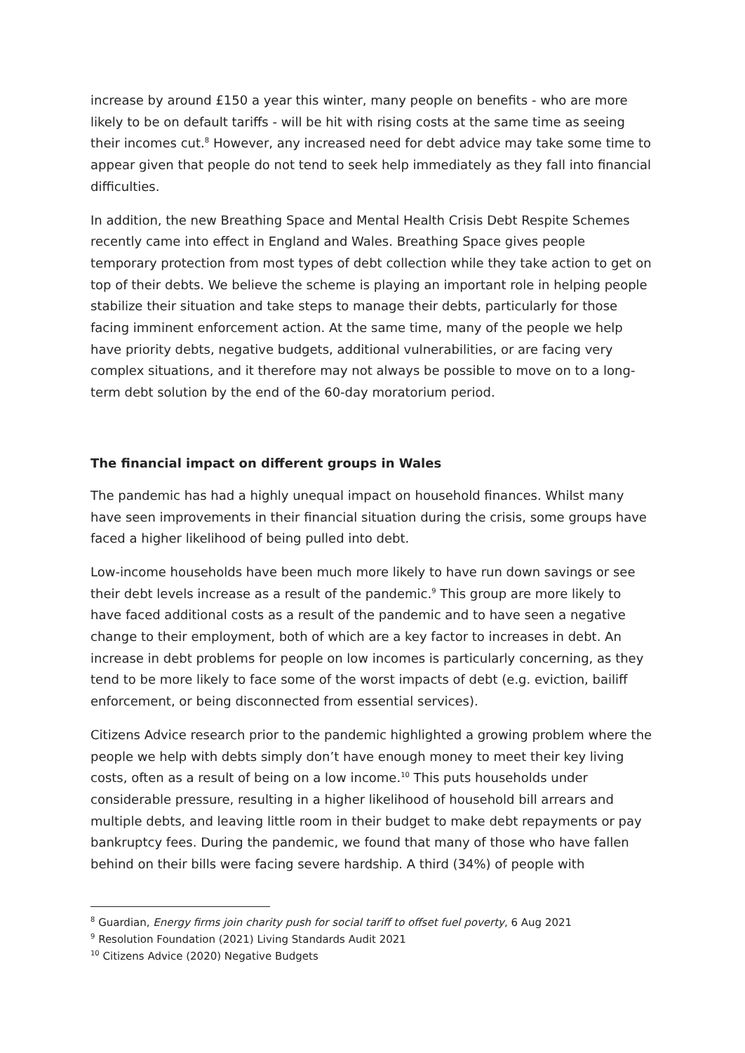increase by around £150 a year this winter, many people on benefits - who are more likely to be on default tariffs - will be hit with rising costs at the same time as seeing their incomes cut.<sup>8</sup> However, any increased need for debt advice may take some time to appear given that people do not tend to seek help immediately as they fall into financial difficulties.
In addition, the new Breathing Space and Mental Health Crisis Debt Respite Schemes recently came into effect in England and Wales. Breathing Space gives people temporary protection from most types of debt collection while they take action to get on top of their debts. We believe the scheme is playing an important role in helping people stabilize their situation and take steps to manage their debts, particularly for those facing imminent enforcement action. At the same time, many of the people we help have priority debts, negative budgets, additional vulnerabilities, or are facing very complex situations, and it therefore may not always be possible to move on to a long-term debt solution by the end of the 60-day moratorium period.
The financial impact on different groups in Wales
The pandemic has had a highly unequal impact on household finances. Whilst many have seen improvements in their financial situation during the crisis, some groups have faced a higher likelihood of being pulled into debt.
Low-income households have been much more likely to have run down savings or see their debt levels increase as a result of the pandemic.<sup>9</sup> This group are more likely to have faced additional costs as a result of the pandemic and to have seen a negative change to their employment, both of which are a key factor to increases in debt. An increase in debt problems for people on low incomes is particularly concerning, as they tend to be more likely to face some of the worst impacts of debt (e.g. eviction, bailiff enforcement, or being disconnected from essential services).
Citizens Advice research prior to the pandemic highlighted a growing problem where the people we help with debts simply don’t have enough money to meet their key living costs, often as a result of being on a low income.<sup>10</sup> This puts households under considerable pressure, resulting in a higher likelihood of household bill arrears and multiple debts, and leaving little room in their budget to make debt repayments or pay bankruptcy fees. During the pandemic, we found that many of those who have fallen behind on their bills were facing severe hardship. A third (34%) of people with
<sup>8</sup> Guardian, Energy firms join charity push for social tariff to offset fuel poverty, 6 Aug 2021
<sup>9</sup> Resolution Foundation (2021) Living Standards Audit 2021
<sup>10</sup> Citizens Advice (2020) Negative Budgets